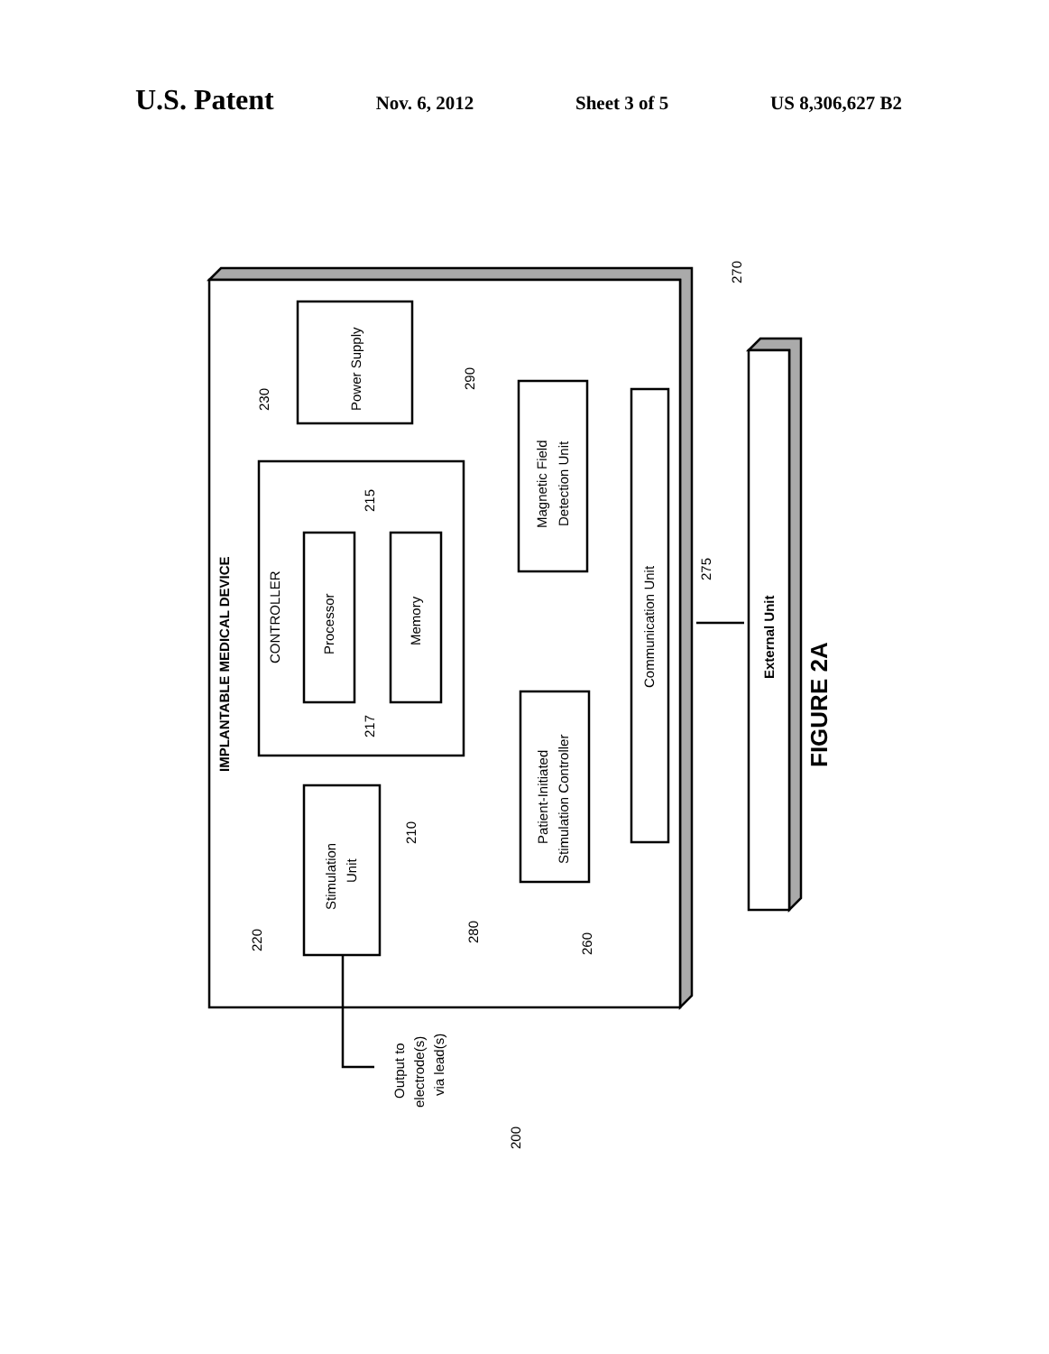U.S. Patent Nov. 6, 2012 Sheet 3 of 5 US 8,306,627 B2
IMPLANTABLE MEDICAL DEVICE
Power Supply
CONTROLLER
Processor
Memory
Magnetic Field
Detection Unit
Communication Unit
Patient-Initiated
Stimulation Controller
Stimulation
Unit
External Unit
Output to
electrode(s)
via lead(s)
230
215
217
290
210
220
280
260
275
270
200
FIGURE 2A